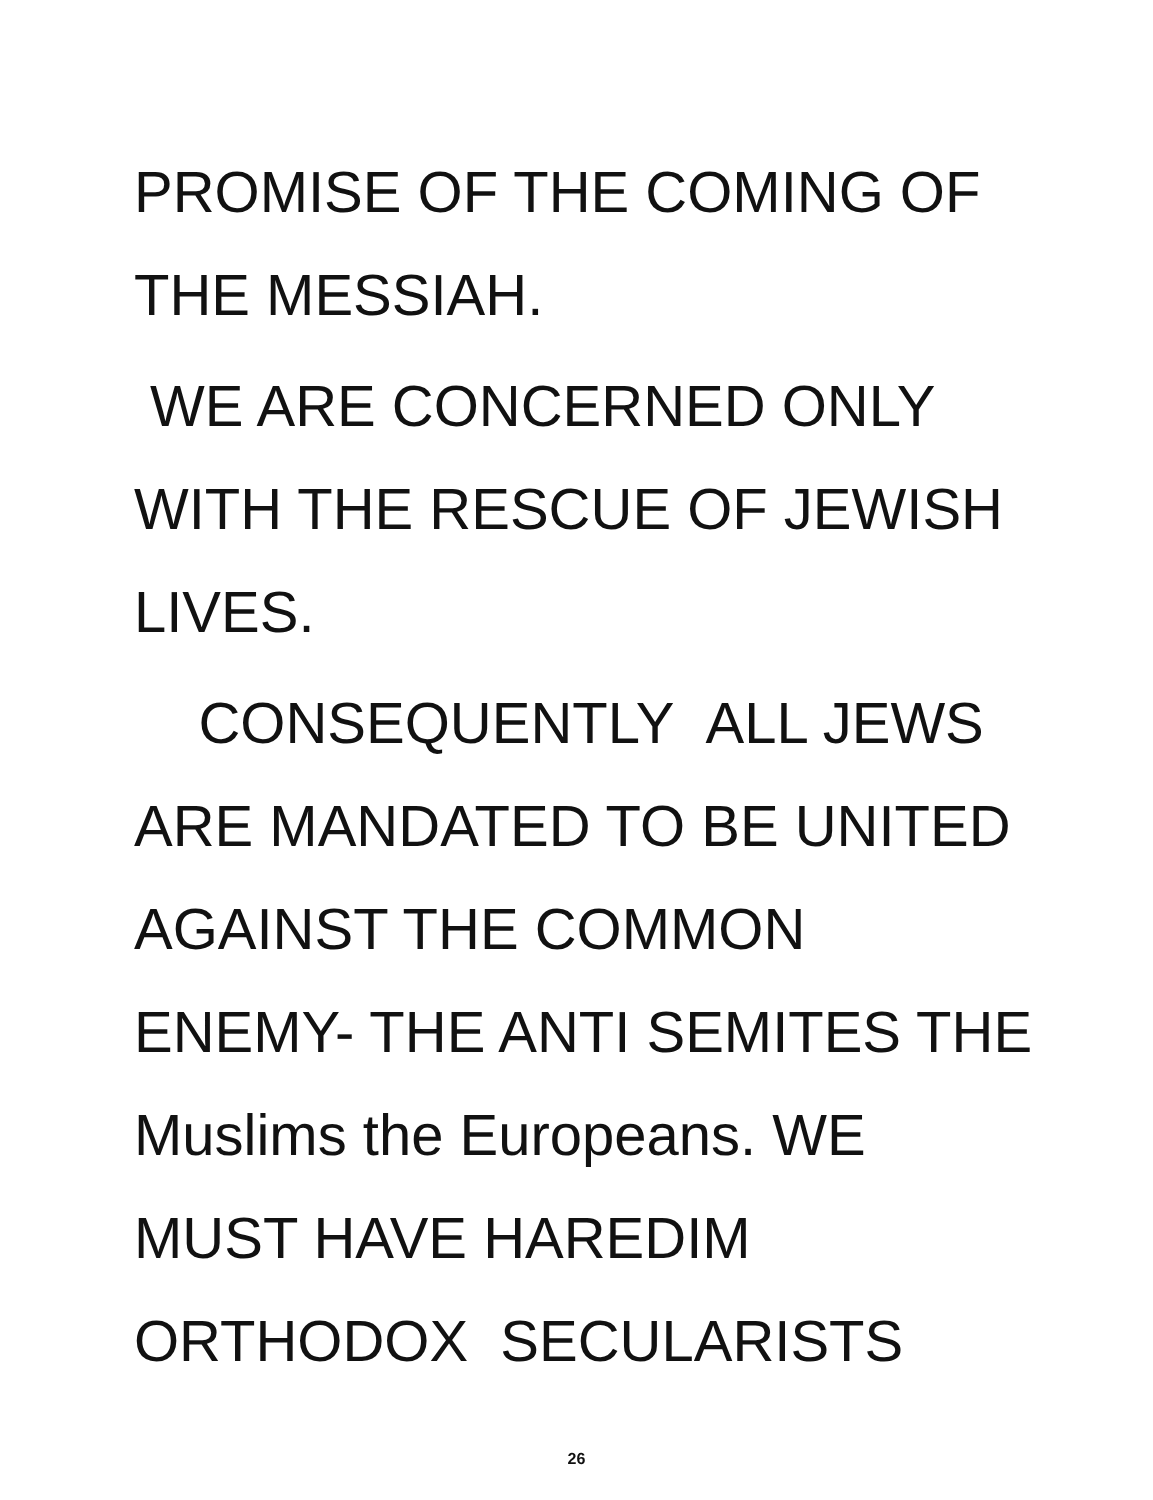PROMISE OF THE COMING OF
THE MESSIAH.
WE ARE CONCERNED ONLY
WITH THE RESCUE OF JEWISH
LIVES.
CONSEQUENTLY ALL JEWS
ARE MANDATED TO BE UNITED
AGAINST THE COMMON
ENEMY- THE ANTI SEMITES THE
Muslims the Europeans. WE
MUST HAVE HAREDIM
ORTHODOX SECULARISTS
26